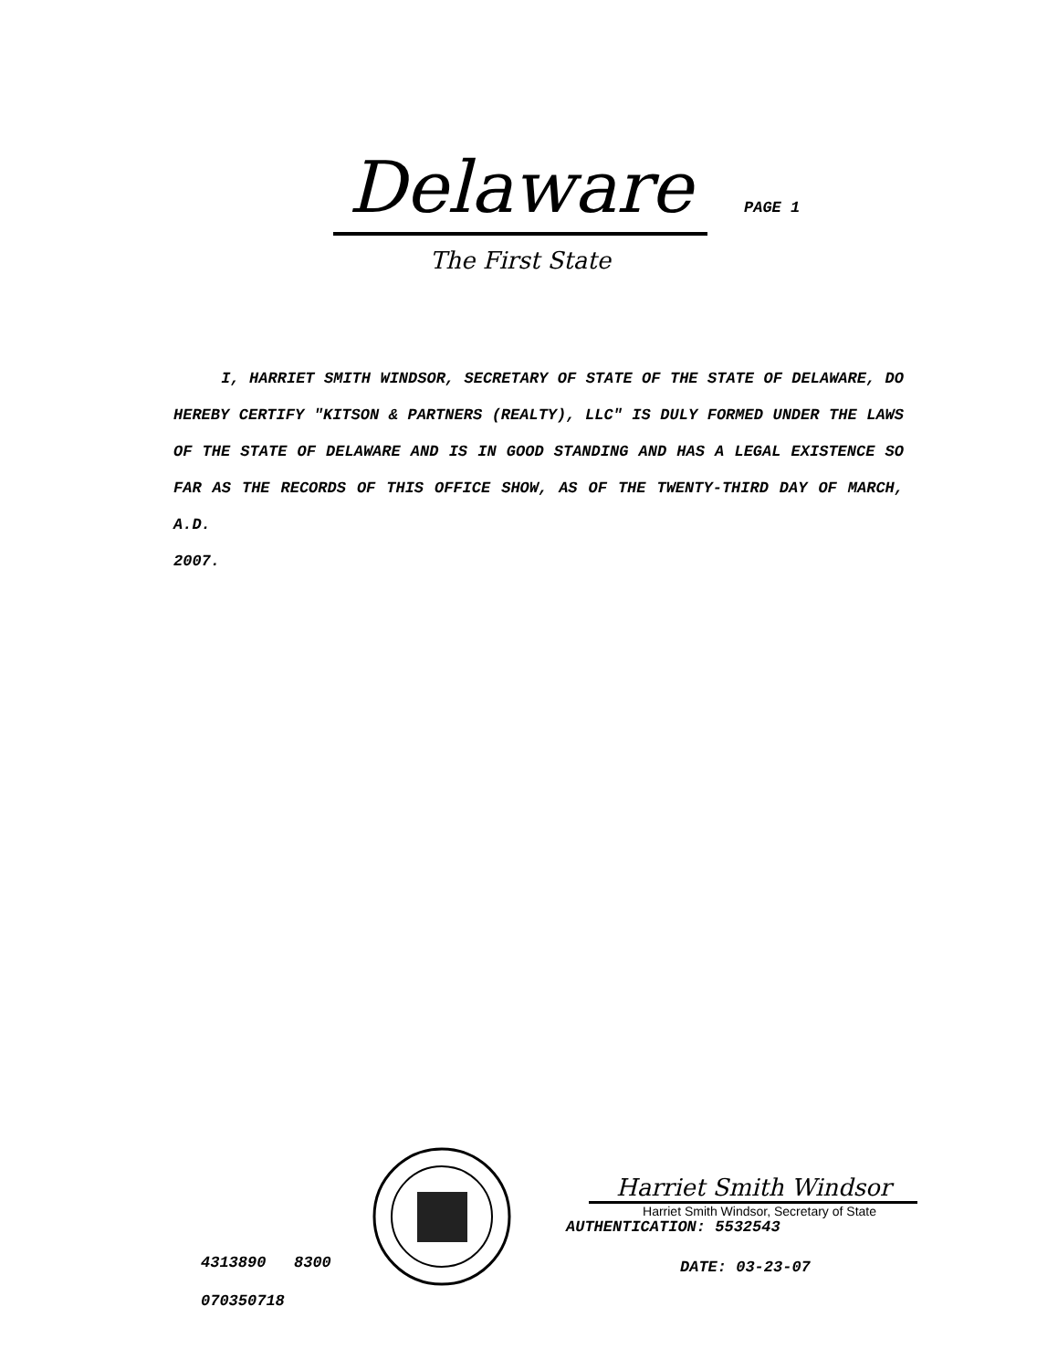Delaware PAGE 1
The First State
I, HARRIET SMITH WINDSOR, SECRETARY OF STATE OF THE STATE OF DELAWARE, DO HEREBY CERTIFY "KITSON & PARTNERS (REALTY), LLC" IS DULY FORMED UNDER THE LAWS OF THE STATE OF DELAWARE AND IS IN GOOD STANDING AND HAS A LEGAL EXISTENCE SO FAR AS THE RECORDS OF THIS OFFICE SHOW, AS OF THE TWENTY-THIRD DAY OF MARCH, A.D.
2007.
4313890 8300
070350718
Harriet Smith Windsor
Harriet Smith Windsor, Secretary of State
AUTHENTICATION: 5532543
DATE: 03-23-07